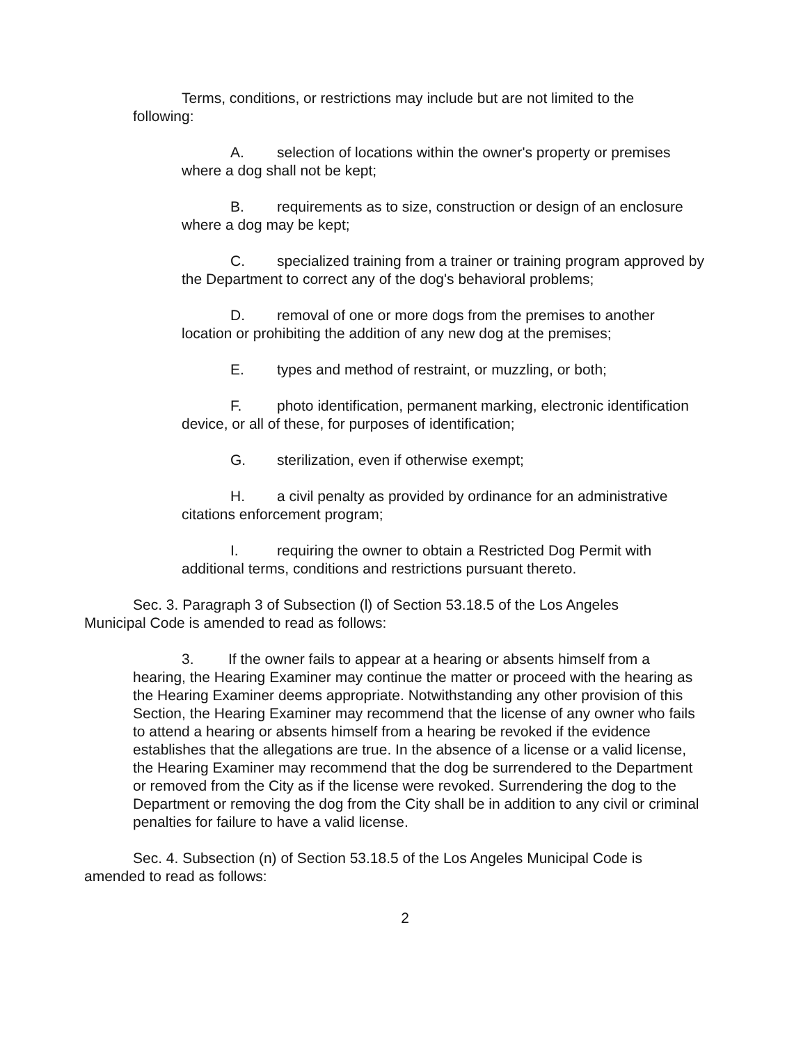Terms, conditions, or restrictions may include but are not limited to the following:
A. selection of locations within the owner's property or premises where a dog shall not be kept;
B. requirements as to size, construction or design of an enclosure where a dog may be kept;
C. specialized training from a trainer or training program approved by the Department to correct any of the dog's behavioral problems;
D. removal of one or more dogs from the premises to another location or prohibiting the addition of any new dog at the premises;
E. types and method of restraint, or muzzling, or both;
F. photo identification, permanent marking, electronic identification device, or all of these, for purposes of identification;
G. sterilization, even if otherwise exempt;
H. a civil penalty as provided by ordinance for an administrative citations enforcement program;
I. requiring the owner to obtain a Restricted Dog Permit with additional terms, conditions and restrictions pursuant thereto.
Sec. 3. Paragraph 3 of Subsection (l) of Section 53.18.5 of the Los Angeles Municipal Code is amended to read as follows:
3. If the owner fails to appear at a hearing or absents himself from a hearing, the Hearing Examiner may continue the matter or proceed with the hearing as the Hearing Examiner deems appropriate. Notwithstanding any other provision of this Section, the Hearing Examiner may recommend that the license of any owner who fails to attend a hearing or absents himself from a hearing be revoked if the evidence establishes that the allegations are true. In the absence of a license or a valid license, the Hearing Examiner may recommend that the dog be surrendered to the Department or removed from the City as if the license were revoked. Surrendering the dog to the Department or removing the dog from the City shall be in addition to any civil or criminal penalties for failure to have a valid license.
Sec. 4. Subsection (n) of Section 53.18.5 of the Los Angeles Municipal Code is amended to read as follows:
2